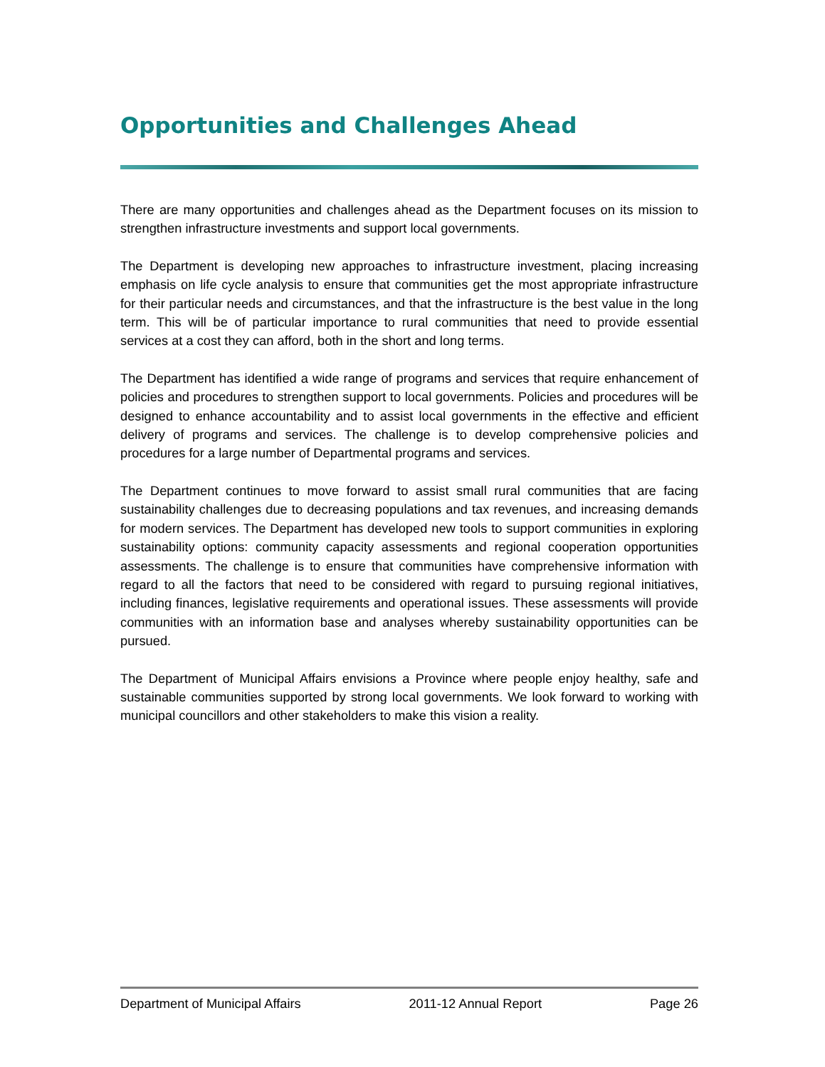Opportunities and Challenges Ahead
There are many opportunities and challenges ahead as the Department focuses on its mission to strengthen infrastructure investments and support local governments.
The Department is developing new approaches to infrastructure investment, placing increasing emphasis on life cycle analysis to ensure that communities get the most appropriate infrastructure for their particular needs and circumstances, and that the infrastructure is the best value in the long term. This will be of particular importance to rural communities that need to provide essential services at a cost they can afford, both in the short and long terms.
The Department has identified a wide range of programs and services that require enhancement of policies and procedures to strengthen support to local governments. Policies and procedures will be designed to enhance accountability and to assist local governments in the effective and efficient delivery of programs and services. The challenge is to develop comprehensive policies and procedures for a large number of Departmental programs and services.
The Department continues to move forward to assist small rural communities that are facing sustainability challenges due to decreasing populations and tax revenues, and increasing demands for modern services. The Department has developed new tools to support communities in exploring sustainability options: community capacity assessments and regional cooperation opportunities assessments. The challenge is to ensure that communities have comprehensive information with regard to all the factors that need to be considered with regard to pursuing regional initiatives, including finances, legislative requirements and operational issues. These assessments will provide communities with an information base and analyses whereby sustainability opportunities can be pursued.
The Department of Municipal Affairs envisions a Province where people enjoy healthy, safe and sustainable communities supported by strong local governments. We look forward to working with municipal councillors and other stakeholders to make this vision a reality.
Department of Municipal Affairs 2011-12 Annual Report Page 26